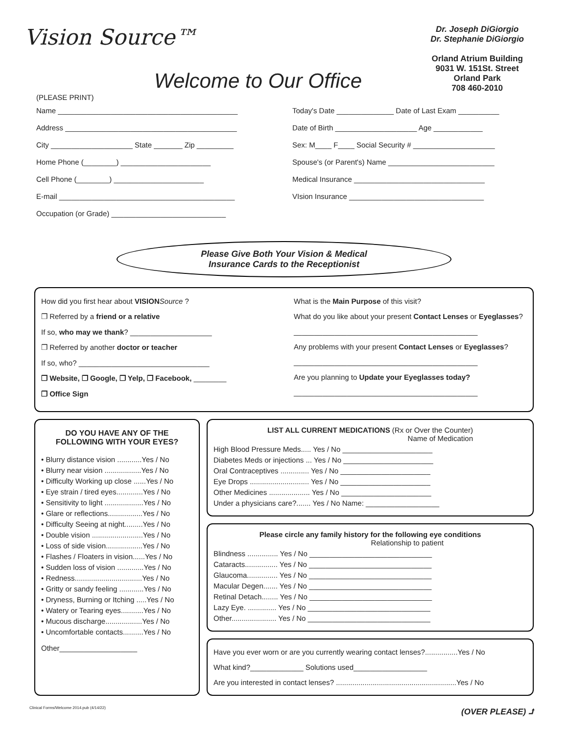Vision Source™
Welcome to Our Office
Dr. Joseph DiGiorgio
Dr. Stephanie DiGiorgio
Orland Atrium Building
9031 W. 151St. Street
Orland Park
708 460-2010
(PLEASE PRINT)
Name ____________________________________________
Address __________________________________________
City ____________________ State _______ Zip _________
Home Phone (________) ______________________
Cell Phone (________) ______________________
E-mail ___________________________________________
Occupation (or Grade) ____________________________
Today's Date ______________ Date of Last Exam __________
Date of Birth ____________________ Age ____________
Sex: M____ F____ Social Security # ____________________
Spouse's (or Parent's) Name __________________________
Medical Insurance ________________________________
VIsion Insurance _________________________________
Please Give Both Your Vision & Medical
Insurance Cards to the Receptionist
How did you first hear about VISION Source ?
❐ Referred by a friend or a relative
If so, who may we thank? ____________________
❐ Referred by another doctor or teacher
If so, who? ________________________________
❐ Website, ❐ Google, ❐ Yelp, ❐ Facebook, ________
❐ Office Sign
What is the Main Purpose of this visit?
What do you like about your present Contact Lenses or Eyeglasses?
_____________________________________________
Any problems with your present Contact Lenses or Eyeglasses?
_____________________________________________
Are you planning to Update your Eyeglasses today?
_____________________________________________
DO YOU HAVE ANY OF THE
FOLLOWING WITH YOUR EYES?
• Blurry distance vision ............Yes / No
• Blurry near vision ..................Yes / No
• Difficulty Working up close ......Yes / No
• Eye strain / tired eyes.............Yes / No
• Sensitivity to light ...................Yes / No
• Glare or reflections.................Yes / No
• Difficulty Seeing at night.........Yes / No
• Double vision .........................Yes / No
• Loss of side vision..................Yes / No
• Flashes / Floaters in vision......Yes / No
• Sudden loss of vision .............Yes / No
• Redness.................................Yes / No
• Gritty or sandy feeling ............Yes / No
• Dryness, Burning or Itching .....Yes / No
• Watery or Tearing eyes...........Yes / No
• Mucous discharge..................Yes / No
• Uncomfortable contacts..........Yes / No
Other___________________
LIST ALL CURRENT MEDICATIONS (Rx or Over the Counter)
Name of Medication
High Blood Pressure Meds..... Yes / No ______________________
Diabetes Meds or injections ... Yes / No ______________________
Oral Contraceptives .............. Yes / No ______________________
Eye Drops ............................. Yes / No ______________________
Other Medicines .................... Yes / No ______________________
Under a physicians care?....... Yes / No Name: __________________
Please circle any family history for the following eye conditions
Relationship to patient
Blindness ............... Yes / No ______________________________
Cataracts................ Yes / No ______________________________
Glaucoma............... Yes / No ______________________________
Macular Degen....... Yes / No ______________________________
Retinal Detach........ Yes / No ______________________________
Lazy Eye. .............. Yes / No ______________________________
Other...................... Yes / No ______________________________
Have you ever worn or are you currently wearing contact lenses?................Yes / No
What kind?_____________ Solutions used__________________
Are you interested in contact lenses? ...........................................................Yes / No
Clinical Forms/Welcome 2014.pub (4/14/22) (OVER PLEASE) ⮥